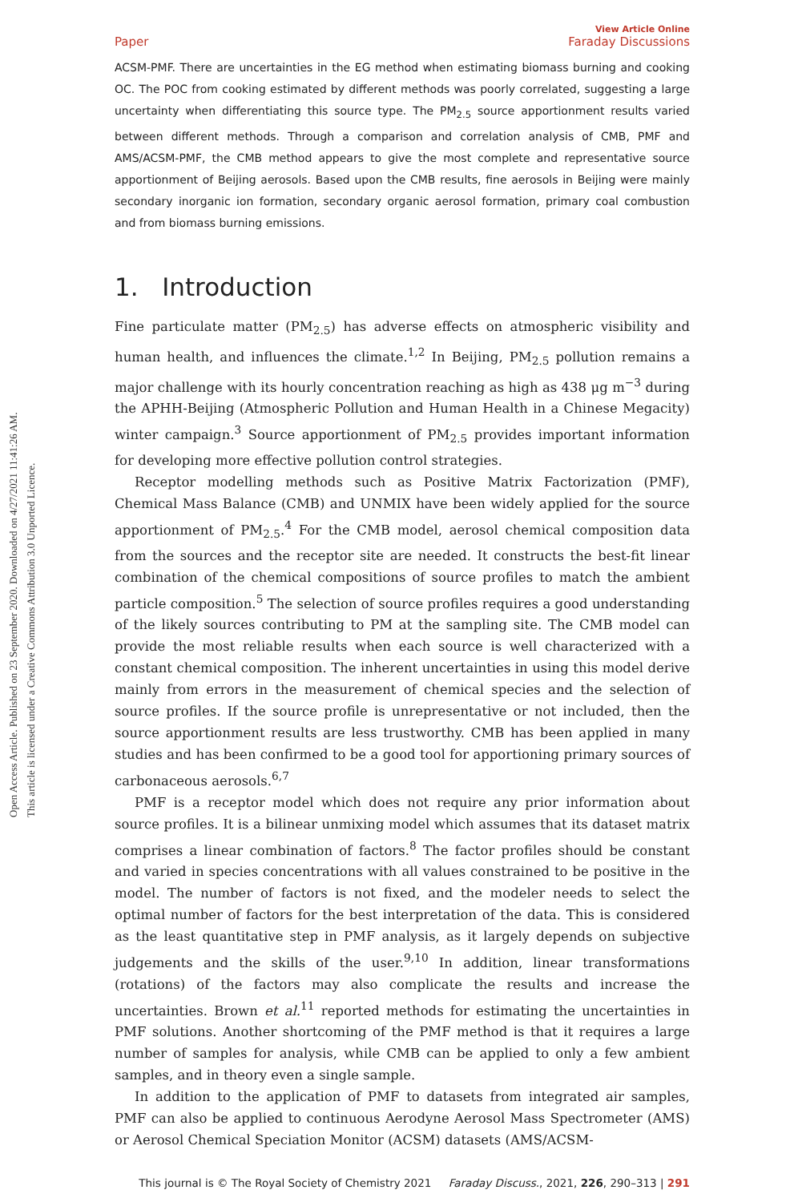Open Access Article. Published on 23 September 2020. Downloaded on 4/27/2021 11:41:26 AM.
This article is licensed under a Creative Commons Attribution 3.0 Unported Licence.
Paper View Article Online
Faraday Discussions
ACSM-PMF. There are uncertainties in the EG method when estimating biomass burning and cooking OC. The POC from cooking estimated by different methods was poorly correlated, suggesting a large uncertainty when differentiating this source type. The PM<sub>2.5</sub> source apportionment results varied between different methods. Through a comparison and correlation analysis of CMB, PMF and AMS/ACSM-PMF, the CMB method appears to give the most complete and representative source apportionment of Beijing aerosols. Based upon the CMB results, fine aerosols in Beijing were mainly secondary inorganic ion formation, secondary organic aerosol formation, primary coal combustion and from biomass burning emissions.
1. Introduction
Fine particulate matter (PM<sub>2.5</sub>) has adverse effects on atmospheric visibility and human health, and influences the climate.<sup>1,2</sup> In Beijing, PM<sub>2.5</sub> pollution remains a major challenge with its hourly concentration reaching as high as 438 μg m<sup>−3</sup> during the APHH-Beijing (Atmospheric Pollution and Human Health in a Chinese Megacity) winter campaign.<sup>3</sup> Source apportionment of PM<sub>2.5</sub> provides important information for developing more effective pollution control strategies.
Receptor modelling methods such as Positive Matrix Factorization (PMF), Chemical Mass Balance (CMB) and UNMIX have been widely applied for the source apportionment of PM<sub>2.5</sub>.<sup>4</sup> For the CMB model, aerosol chemical composition data from the sources and the receptor site are needed. It constructs the best-fit linear combination of the chemical compositions of source profiles to match the ambient particle composition.<sup>5</sup> The selection of source profiles requires a good understanding of the likely sources contributing to PM at the sampling site. The CMB model can provide the most reliable results when each source is well characterized with a constant chemical composition. The inherent uncertainties in using this model derive mainly from errors in the measurement of chemical species and the selection of source profiles. If the source profile is unrepresentative or not included, then the source apportionment results are less trustworthy. CMB has been applied in many studies and has been confirmed to be a good tool for apportioning primary sources of carbonaceous aerosols.<sup>6,7</sup>
PMF is a receptor model which does not require any prior information about source profiles. It is a bilinear unmixing model which assumes that its dataset matrix comprises a linear combination of factors.<sup>8</sup> The factor profiles should be constant and varied in species concentrations with all values constrained to be positive in the model. The number of factors is not fixed, and the modeler needs to select the optimal number of factors for the best interpretation of the data. This is considered as the least quantitative step in PMF analysis, as it largely depends on subjective judgements and the skills of the user.<sup>9,10</sup> In addition, linear transformations (rotations) of the factors may also complicate the results and increase the uncertainties. Brown et al.<sup>11</sup> reported methods for estimating the uncertainties in PMF solutions. Another shortcoming of the PMF method is that it requires a large number of samples for analysis, while CMB can be applied to only a few ambient samples, and in theory even a single sample.
In addition to the application of PMF to datasets from integrated air samples, PMF can also be applied to continuous Aerodyne Aerosol Mass Spectrometer (AMS) or Aerosol Chemical Speciation Monitor (ACSM) datasets (AMS/ACSM-
This journal is © The Royal Society of Chemistry 2021 Faraday Discuss., 2021, 226, 290–313 | 291